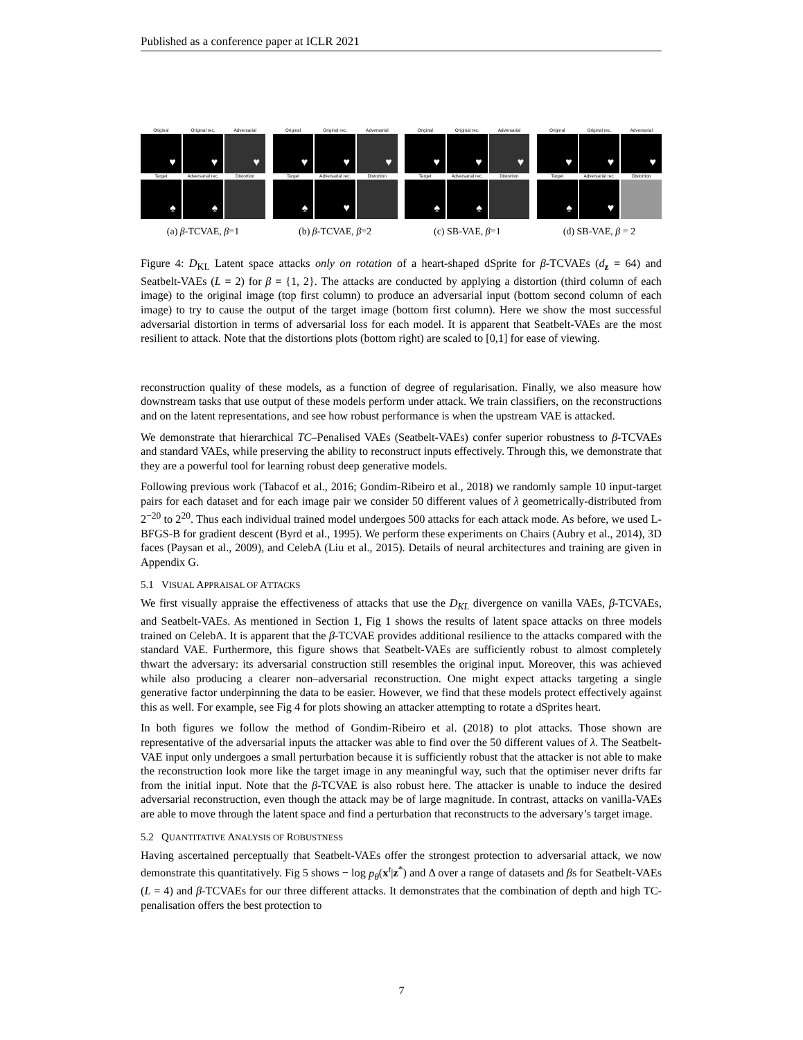Published as a conference paper at ICLR 2021
Original
♥
Original rec.
♥
Adversarial
♥
Target
♠
Adversarial rec.
♠
Distortion
(a) β-TCVAE, β=1
Original
♥
Original rec.
♥
Adversarial
♥
Target
♠
Adversarial rec.
♥
Distortion
(b) β-TCVAE, β=2
Original
♥
Original rec.
♥
Adversarial
♥
Target
♠
Adversarial rec.
♠
Distortion
(c) SB-VAE, β=1
Original
♥
Original rec.
♥
Adversarial
♥
Target
♠
Adversarial rec.
♥
Distortion
(d) SB-VAE, β = 2
Figure 4: D<sub>KL</sub> Latent space attacks only on rotation of a heart-shaped dSprite for β-TCVAEs (d<sub>z</sub> = 64) and Seatbelt-VAEs (L = 2) for β = {1, 2}. The attacks are conducted by applying a distortion (third column of each image) to the original image (top first column) to produce an adversarial input (bottom second column of each image) to try to cause the output of the target image (bottom first column). Here we show the most successful adversarial distortion in terms of adversarial loss for each model. It is apparent that Seatbelt-VAEs are the most resilient to attack. Note that the distortions plots (bottom right) are scaled to [0,1] for ease of viewing.
reconstruction quality of these models, as a function of degree of regularisation. Finally, we also measure how downstream tasks that use output of these models perform under attack. We train classifiers, on the reconstructions and on the latent representations, and see how robust performance is when the upstream VAE is attacked.
We demonstrate that hierarchical TC–Penalised VAEs (Seatbelt-VAEs) confer superior robustness to β-TCVAEs and standard VAEs, while preserving the ability to reconstruct inputs effectively. Through this, we demonstrate that they are a powerful tool for learning robust deep generative models.
Following previous work (Tabacof et al., 2016; Gondim-Ribeiro et al., 2018) we randomly sample 10 input-target pairs for each dataset and for each image pair we consider 50 different values of λ geometrically-distributed from 2<sup>−20</sup> to 2<sup>20</sup>. Thus each individual trained model undergoes 500 attacks for each attack mode. As before, we used L-BFGS-B for gradient descent (Byrd et al., 1995). We perform these experiments on Chairs (Aubry et al., 2014), 3D faces (Paysan et al., 2009), and CelebA (Liu et al., 2015). Details of neural architectures and training are given in Appendix G.
5.1 VISUAL APPRAISAL OF ATTACKS
We first visually appraise the effectiveness of attacks that use the D<sub>KL</sub> divergence on vanilla VAEs, β-TCVAEs, and Seatbelt-VAEs. As mentioned in Section 1, Fig 1 shows the results of latent space attacks on three models trained on CelebA. It is apparent that the β-TCVAE provides additional resilience to the attacks compared with the standard VAE. Furthermore, this figure shows that Seatbelt-VAEs are sufficiently robust to almost completely thwart the adversary: its adversarial construction still resembles the original input. Moreover, this was achieved while also producing a clearer non–adversarial reconstruction. One might expect attacks targeting a single generative factor underpinning the data to be easier. However, we find that these models protect effectively against this as well. For example, see Fig 4 for plots showing an attacker attempting to rotate a dSprites heart.
In both figures we follow the method of Gondim-Ribeiro et al. (2018) to plot attacks. Those shown are representative of the adversarial inputs the attacker was able to find over the 50 different values of λ. The Seatbelt-VAE input only undergoes a small perturbation because it is sufficiently robust that the attacker is not able to make the reconstruction look more like the target image in any meaningful way, such that the optimiser never drifts far from the initial input. Note that the β-TCVAE is also robust here. The attacker is unable to induce the desired adversarial reconstruction, even though the attack may be of large magnitude. In contrast, attacks on vanilla-VAEs are able to move through the latent space and find a perturbation that reconstructs to the adversary’s target image.
5.2 QUANTITATIVE ANALYSIS OF ROBUSTNESS
Having ascertained perceptually that Seatbelt-VAEs offer the strongest protection to adversarial attack, we now demonstrate this quantitatively. Fig 5 shows − log p<sub>θ</sub>(x<sup>t</sup>|z<sup>*</sup>) and Δ over a range of datasets and βs for Seatbelt-VAEs (L = 4) and β-TCVAEs for our three different attacks. It demonstrates that the combination of depth and high TC-penalisation offers the best protection to
7